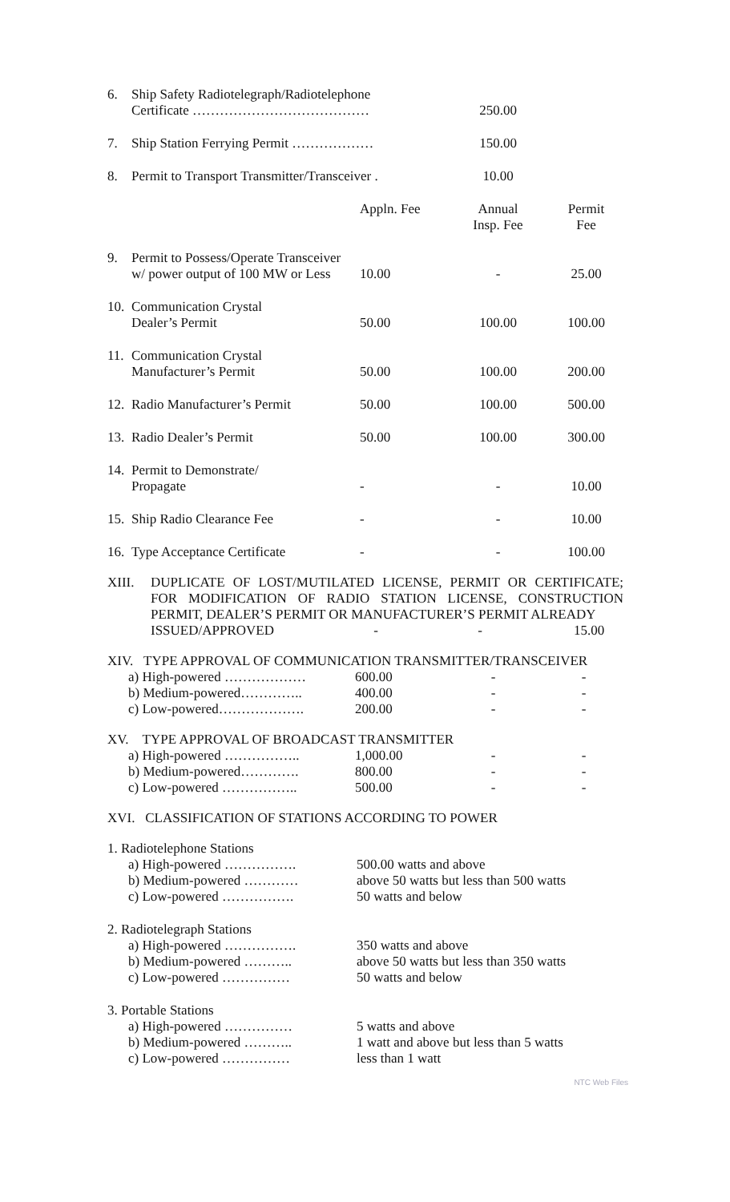| 6. | Ship Safety Radiotelegraph/Radiotelephone Certificate ………………………………… | | 250.00 | |
| 7. | Ship Station Ferrying Permit ……………… | | 150.00 | |
| 8. | Permit to Transport Transmitter/Transceiver . | | 10.00 | |
| | | Appln. Fee | Annual Insp. Fee | Permit Fee |
| 9. | Permit to Possess/Operate Transceiver w/ power output of 100 MW or Less | 10.00 | - | 25.00 |
| 10. | Communication Crystal Dealer’s Permit | 50.00 | 100.00 | 100.00 |
| 11. | Communication Crystal Manufacturer’s Permit | 50.00 | 100.00 | 200.00 |
| 12. | Radio Manufacturer’s Permit | 50.00 | 100.00 | 500.00 |
| 13. | Radio Dealer’s Permit | 50.00 | 100.00 | 300.00 |
| 14. | Permit to Demonstrate/ Propagate | - | - | 10.00 |
| 15. | Ship Radio Clearance Fee | - | - | 10.00 |
| 16. | Type Acceptance Certificate | - | - | 100.00 |
XIII. DUPLICATE OF LOST/MUTILATED LICENSE, PERMIT OR CERTIFICATE; FOR MODIFICATION OF RADIO STATION LICENSE, CONSTRUCTION PERMIT, DEALER’S PERMIT OR MANUFACTURER’S PERMIT ALREADY
ISSUED/APPROVED - - 15.00
XIV. TYPE APPROVAL OF COMMUNICATION TRANSMITTER/TRANSCEIVER
| a) High-powered ……………… | 600.00 | - | - |
| b) Medium-powered………….. | 400.00 | - | - |
| c) Low-powered………………. | 200.00 | - | - |
XV. TYPE APPROVAL OF BROADCAST TRANSMITTER
| a) High-powered …………….. | 1,000.00 | - | - |
| b) Medium-powered…………. | 800.00 | - | - |
| c) Low-powered …………….. | 500.00 | - | - |
XVI. CLASSIFICATION OF STATIONS ACCORDING TO POWER
| 1. Radiotelephone Stations | |
| a) High-powered ……………. | 500.00 watts and above |
| b) Medium-powered ………… | above 50 watts but less than 500 watts |
| c) Low-powered ……………. | 50 watts and below |
| 2. Radiotelegraph Stations | |
| a) High-powered ……………. | 350 watts and above |
| b) Medium-powered ……….. | above 50 watts but less than 350 watts |
| c) Low-powered …………… | 50 watts and below |
| 3. Portable Stations | |
| a) High-powered …………… | 5 watts and above |
| b) Medium-powered ……….. | 1 watt and above but less than 5 watts |
| c) Low-powered …………… | less than 1 watt |
NTC Web Files